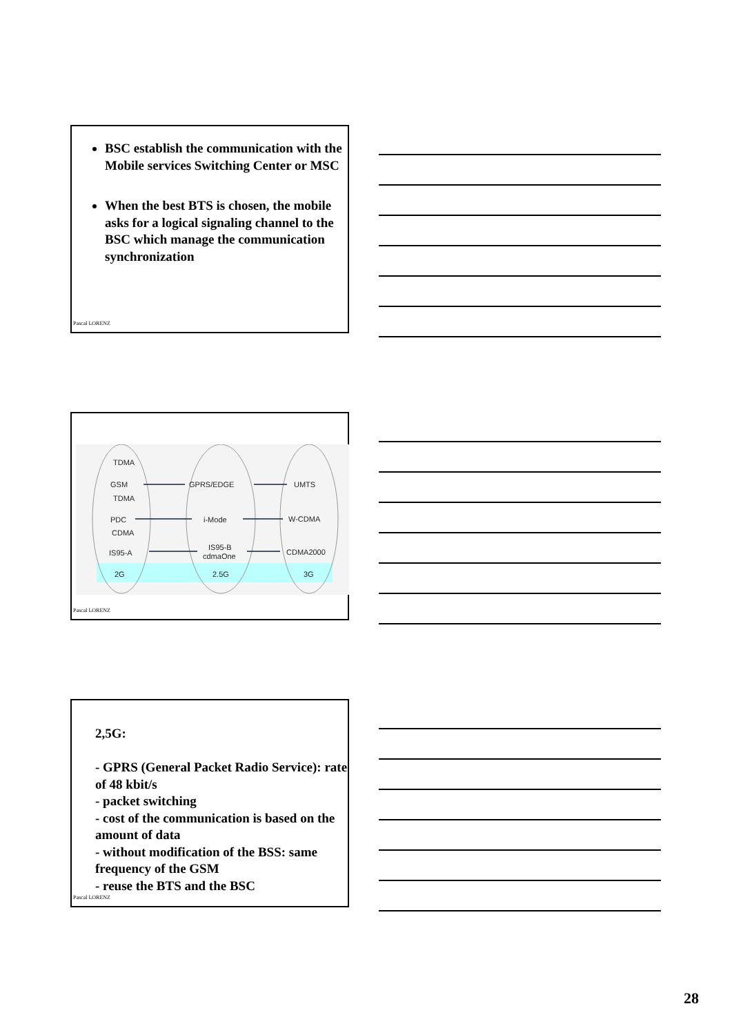BSC establish the communication with the Mobile services Switching Center or MSC
When the best BTS is chosen, the mobile asks for a logical signaling channel to the BSC which manage the communication synchronization
Pascal LORENZ
TDMA
GSM
TDMA
PDC
CDMA
IS95-A
GPRS/EDGE
i-Mode
IS95-B
cdmaOne
UMTS
W-CDMA
CDMA2000
2G
2.5G
3G
Pascal LORENZ
2,5G:
- GPRS (General Packet Radio Service): rate of 48 kbit/s
- packet switching
- cost of the communication is based on the amount of data
- without modification of the BSS: same frequency of the GSM
- reuse the BTS and the BSC
Pascal LORENZ
28